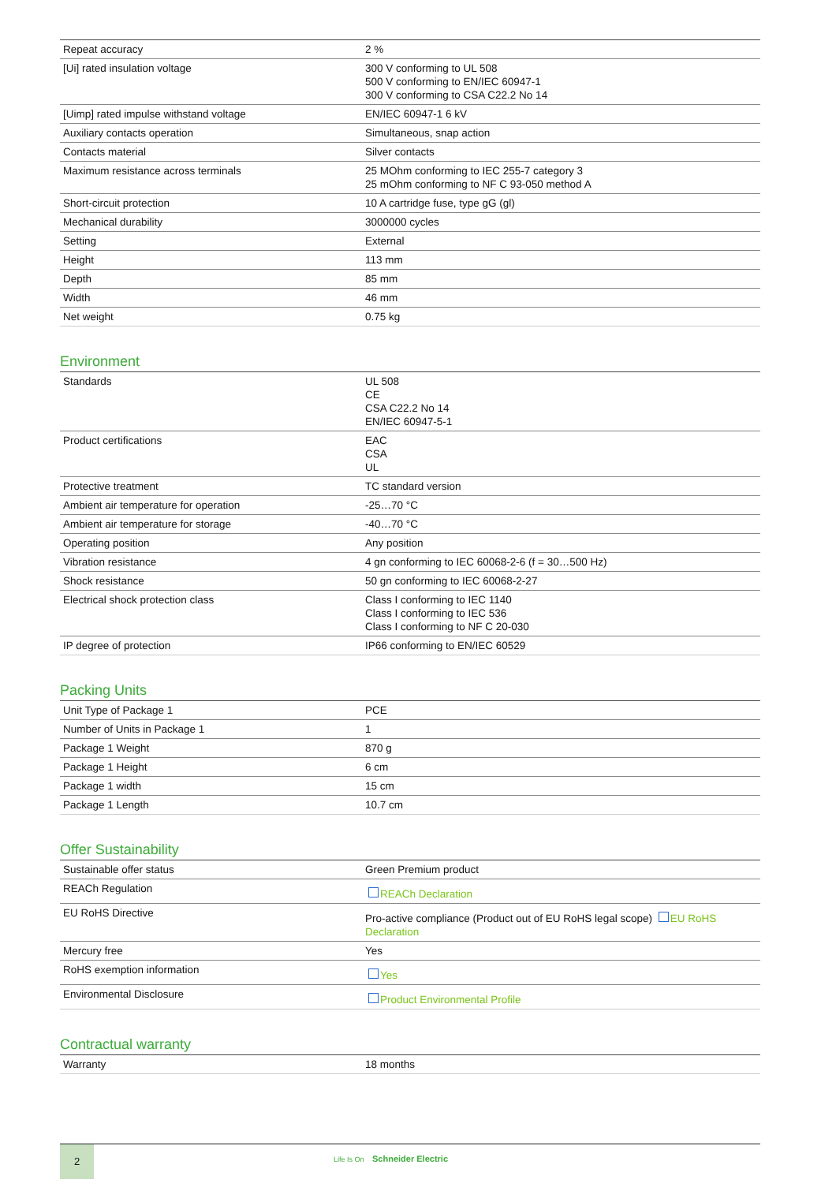| Repeat accuracy | 2 % |
| [Ui] rated insulation voltage | 300 V conforming to UL 508 500 V conforming to EN/IEC 60947-1 300 V conforming to CSA C22.2 No 14 |
| [Uimp] rated impulse withstand voltage | EN/IEC 60947-1 6 kV |
| Auxiliary contacts operation | Simultaneous, snap action |
| Contacts material | Silver contacts |
| Maximum resistance across terminals | 25 MOhm conforming to IEC 255-7 category 3 25 mOhm conforming to NF C 93-050 method A |
| Short-circuit protection | 10 A cartridge fuse, type gG (gl) |
| Mechanical durability | 3000000 cycles |
| Setting | External |
| Height | 113 mm |
| Depth | 85 mm |
| Width | 46 mm |
| Net weight | 0.75 kg |
Environment
| Standards | UL 508 CE CSA C22.2 No 14 EN/IEC 60947-5-1 |
| Product certifications | EAC CSA UL |
| Protective treatment | TC standard version |
| Ambient air temperature for operation | -25…70 °C |
| Ambient air temperature for storage | -40…70 °C |
| Operating position | Any position |
| Vibration resistance | 4 gn conforming to IEC 60068-2-6 (f = 30…500 Hz) |
| Shock resistance | 50 gn conforming to IEC 60068-2-27 |
| Electrical shock protection class | Class I conforming to IEC 1140 Class I conforming to IEC 536 Class I conforming to NF C 20-030 |
| IP degree of protection | IP66 conforming to EN/IEC 60529 |
Packing Units
| Unit Type of Package 1 | PCE |
| Number of Units in Package 1 | 1 |
| Package 1 Weight | 870 g |
| Package 1 Height | 6 cm |
| Package 1 width | 15 cm |
| Package 1 Length | 10.7 cm |
Offer Sustainability
| Sustainable offer status | Green Premium product |
| REACh Regulation | REACh Declaration |
| EU RoHS Directive | Pro-active compliance (Product out of EU RoHS legal scope) EU RoHS Declaration |
| Mercury free | Yes |
| RoHS exemption information | Yes |
| Environmental Disclosure | Product Environmental Profile |
Contractual warranty
| Warranty | 18 months |
2
Life Is On Schneider Electric